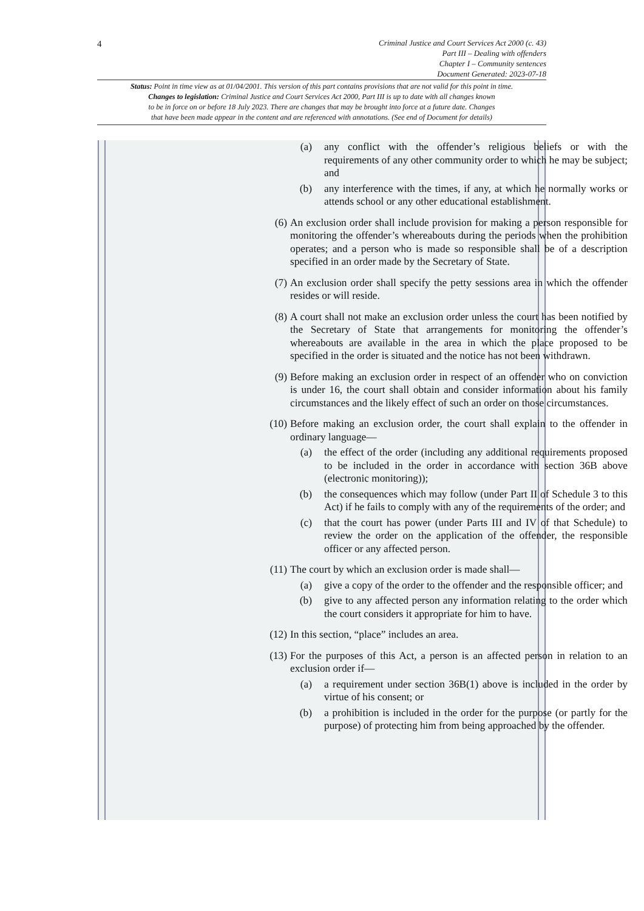4
Criminal Justice and Court Services Act 2000 (c. 43)
Part III – Dealing with offenders
Chapter I – Community sentences
Document Generated: 2023-07-18
Status: Point in time view as at 01/04/2001. This version of this part contains provisions that are not valid for this point in time.
Changes to legislation: Criminal Justice and Court Services Act 2000, Part III is up to date with all changes known
to be in force on or before 18 July 2023. There are changes that may be brought into force at a future date. Changes
that have been made appear in the content and are referenced with annotations. (See end of Document for details)
(a) any conflict with the offender’s religious beliefs or with the requirements of any other community order to which he may be subject; and
(b) any interference with the times, if any, at which he normally works or attends school or any other educational establishment.
(6) An exclusion order shall include provision for making a person responsible for monitoring the offender’s whereabouts during the periods when the prohibition operates; and a person who is made so responsible shall be of a description specified in an order made by the Secretary of State.
(7) An exclusion order shall specify the petty sessions area in which the offender resides or will reside.
(8) A court shall not make an exclusion order unless the court has been notified by the Secretary of State that arrangements for monitoring the offender’s whereabouts are available in the area in which the place proposed to be specified in the order is situated and the notice has not been withdrawn.
(9) Before making an exclusion order in respect of an offender who on conviction is under 16, the court shall obtain and consider information about his family circumstances and the likely effect of such an order on those circumstances.
(10) Before making an exclusion order, the court shall explain to the offender in ordinary language—
(a) the effect of the order (including any additional requirements proposed to be included in the order in accordance with section 36B above (electronic monitoring));
(b) the consequences which may follow (under Part II of Schedule 3 to this Act) if he fails to comply with any of the requirements of the order; and
(c) that the court has power (under Parts III and IV of that Schedule) to review the order on the application of the offender, the responsible officer or any affected person.
(11) The court by which an exclusion order is made shall—
(a) give a copy of the order to the offender and the responsible officer; and
(b) give to any affected person any information relating to the order which the court considers it appropriate for him to have.
(12) In this section, “place” includes an area.
(13) For the purposes of this Act, a person is an affected person in relation to an exclusion order if—
(a) a requirement under section 36B(1) above is included in the order by virtue of his consent; or
(b) a prohibition is included in the order for the purpose (or partly for the purpose) of protecting him from being approached by the offender.